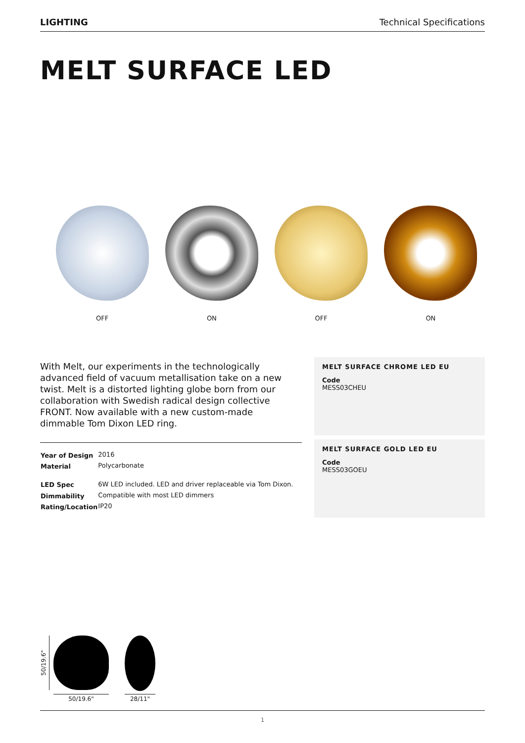LIGHTING Technical Specifications
MELT SURFACE LED
OFF ON OFF ON
With Melt, our experiments in the technologically advanced field of vacuum metallisation take on a new twist. Melt is a distorted lighting globe born from our collaboration with Swedish radical design collective FRONT. Now available with a new custom-made dimmable Tom Dixon LED ring.
| Year of Design | 2016 |
| Material | Polycarbonate |
| LED Spec | 6W LED included. LED and driver replaceable via Tom Dixon. |
| Dimmability | Compatible with most LED dimmers |
| Rating/Location | IP20 |
MELT SURFACE CHROME LED EU
Code
MESS03CHEU
MELT SURFACE GOLD LED EU
Code
MESS03GOEU
50/19.6"
50/19.6" 28/11"
1